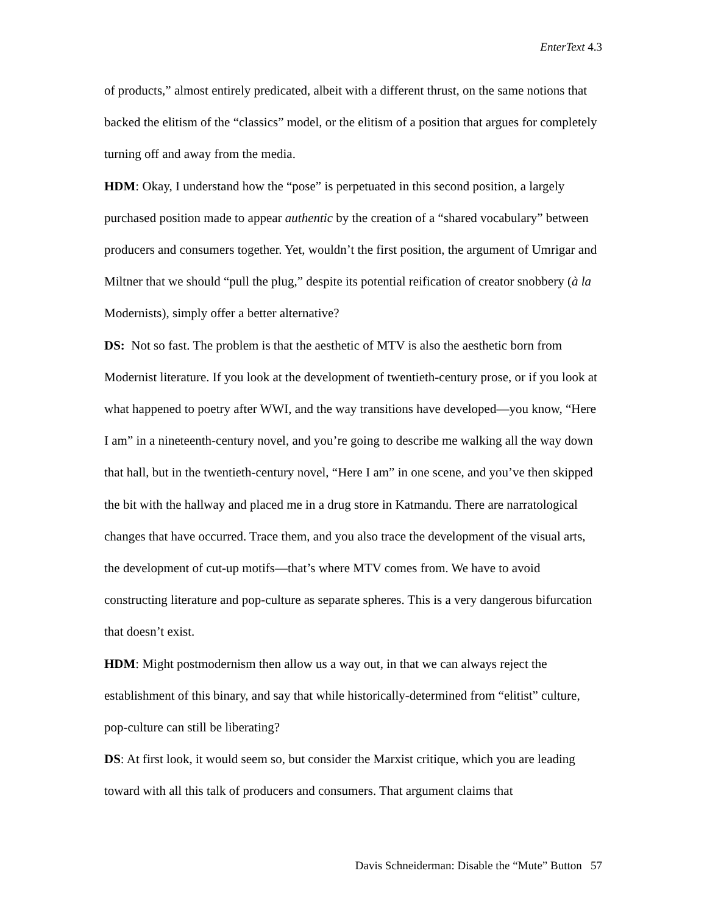EnterText 4.3
of products,” almost entirely predicated, albeit with a different thrust, on the same notions that backed the elitism of the “classics” model, or the elitism of a position that argues for completely turning off and away from the media.
HDM: Okay, I understand how the “pose” is perpetuated in this second position, a largely purchased position made to appear authentic by the creation of a “shared vocabulary” between producers and consumers together. Yet, wouldn’t the first position, the argument of Umrigar and Miltner that we should “pull the plug,” despite its potential reification of creator snobbery (à la Modernists), simply offer a better alternative?
DS: Not so fast. The problem is that the aesthetic of MTV is also the aesthetic born from Modernist literature. If you look at the development of twentieth-century prose, or if you look at what happened to poetry after WWI, and the way transitions have developed—you know, “Here I am” in a nineteenth-century novel, and you’re going to describe me walking all the way down that hall, but in the twentieth-century novel, “Here I am” in one scene, and you’ve then skipped the bit with the hallway and placed me in a drug store in Katmandu. There are narratological changes that have occurred. Trace them, and you also trace the development of the visual arts, the development of cut-up motifs—that’s where MTV comes from. We have to avoid constructing literature and pop-culture as separate spheres. This is a very dangerous bifurcation that doesn’t exist.
HDM: Might postmodernism then allow us a way out, in that we can always reject the establishment of this binary, and say that while historically-determined from “elitist” culture, pop-culture can still be liberating?
DS: At first look, it would seem so, but consider the Marxist critique, which you are leading toward with all this talk of producers and consumers. That argument claims that
Davis Schneiderman: Disable the “Mute” Button 57